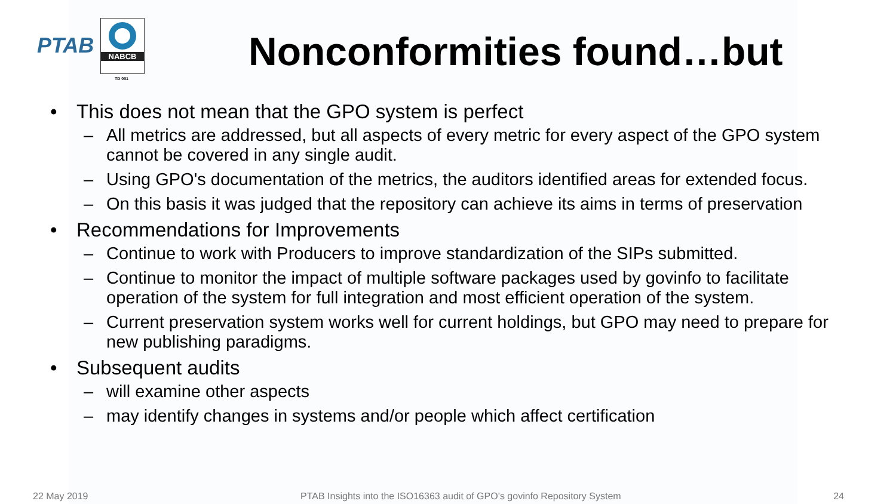PTAB
NABCB
TD 001
Nonconformities found…but
• This does not mean that the GPO system is perfect
– All metrics are addressed, but all aspects of every metric for every aspect of the GPO system cannot be covered in any single audit.
– Using GPO's documentation of the metrics, the auditors identified areas for extended focus.
– On this basis it was judged that the repository can achieve its aims in terms of preservation
• Recommendations for Improvements
– Continue to work with Producers to improve standardization of the SIPs submitted.
– Continue to monitor the impact of multiple software packages used by govinfo to facilitate operation of the system for full integration and most efficient operation of the system.
– Current preservation system works well for current holdings, but GPO may need to prepare for new publishing paradigms.
• Subsequent audits
– will examine other aspects
– may identify changes in systems and/or people which affect certification
22 May 2019 PTAB Insights into the ISO16363 audit of GPO’s govinfo Repository System 24